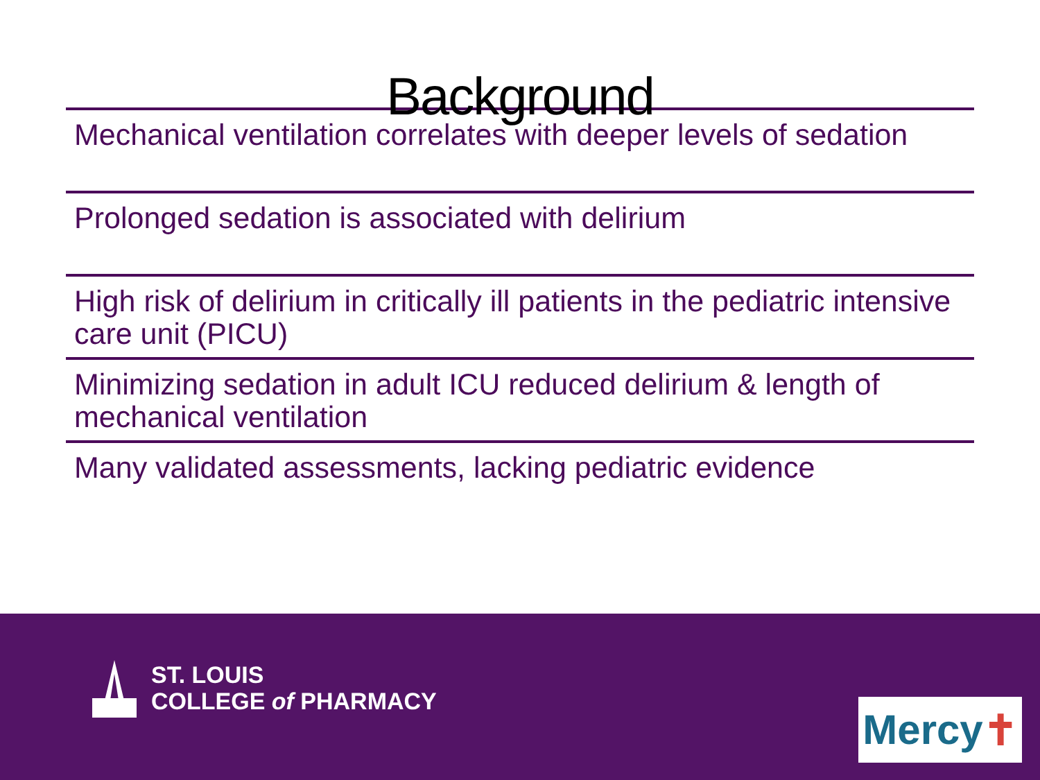Background
Mechanical ventilation correlates with deeper levels of sedation
Prolonged sedation is associated with delirium
High risk of delirium in critically ill patients in the pediatric intensive care unit (PICU)
Minimizing sedation in adult ICU reduced delirium & length of mechanical ventilation
Many validated assessments, lacking pediatric evidence
ST. LOUIS
COLLEGE of PHARMACY
Mercy ✝